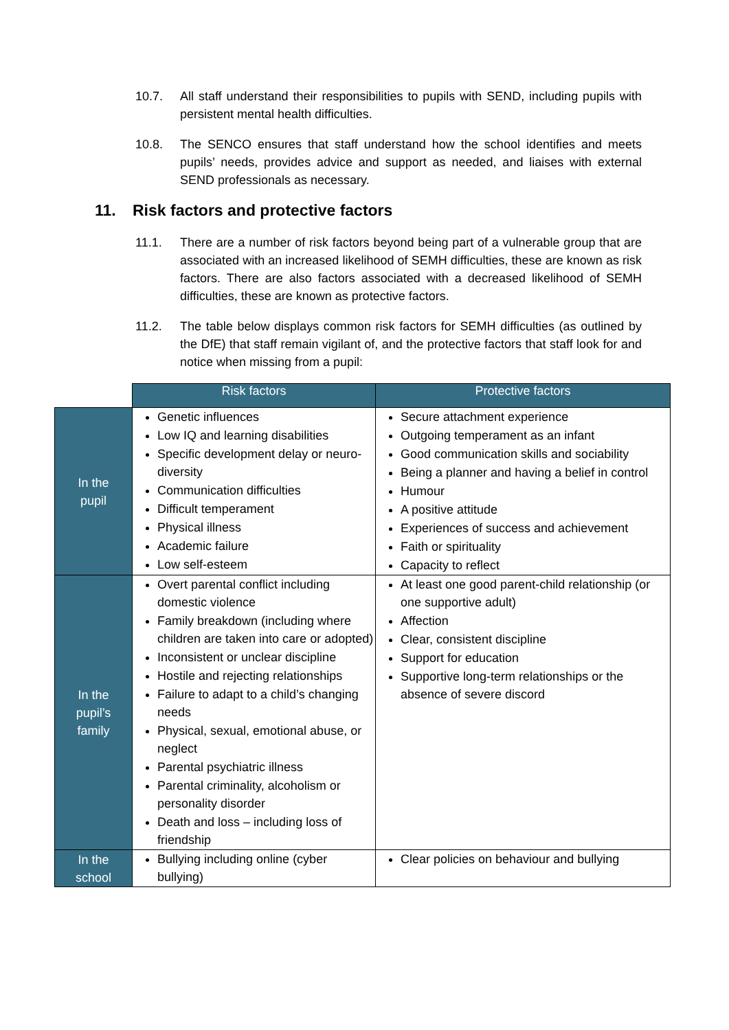10.7. All staff understand their responsibilities to pupils with SEND, including pupils with persistent mental health difficulties.
10.8. The SENCO ensures that staff understand how the school identifies and meets pupils’ needs, provides advice and support as needed, and liaises with external SEND professionals as necessary.
11. Risk factors and protective factors
11.1. There are a number of risk factors beyond being part of a vulnerable group that are associated with an increased likelihood of SEMH difficulties, these are known as risk factors. There are also factors associated with a decreased likelihood of SEMH difficulties, these are known as protective factors.
11.2. The table below displays common risk factors for SEMH difficulties (as outlined by the DfE) that staff remain vigilant of, and the protective factors that staff look for and notice when missing from a pupil:
| | Risk factors | Protective factors |
| --- | --- | --- |
| In the pupil | Genetic influences Low IQ and learning disabilities Specific development delay or neuro-diversity Communication difficulties Difficult temperament Physical illness Academic failure Low self-esteem | Secure attachment experience Outgoing temperament as an infant Good communication skills and sociability Being a planner and having a belief in control Humour A positive attitude Experiences of success and achievement Faith or spirituality Capacity to reflect |
| In the pupil’s family | Overt parental conflict including domestic violence Family breakdown (including where children are taken into care or adopted) Inconsistent or unclear discipline Hostile and rejecting relationships Failure to adapt to a child’s changing needs Physical, sexual, emotional abuse, or neglect Parental psychiatric illness Parental criminality, alcoholism or personality disorder Death and loss – including loss of friendship | At least one good parent-child relationship (or one supportive adult) Affection Clear, consistent discipline Support for education Supportive long-term relationships or the absence of severe discord |
| In the school | Bullying including online (cyber bullying) | Clear policies on behaviour and bullying |